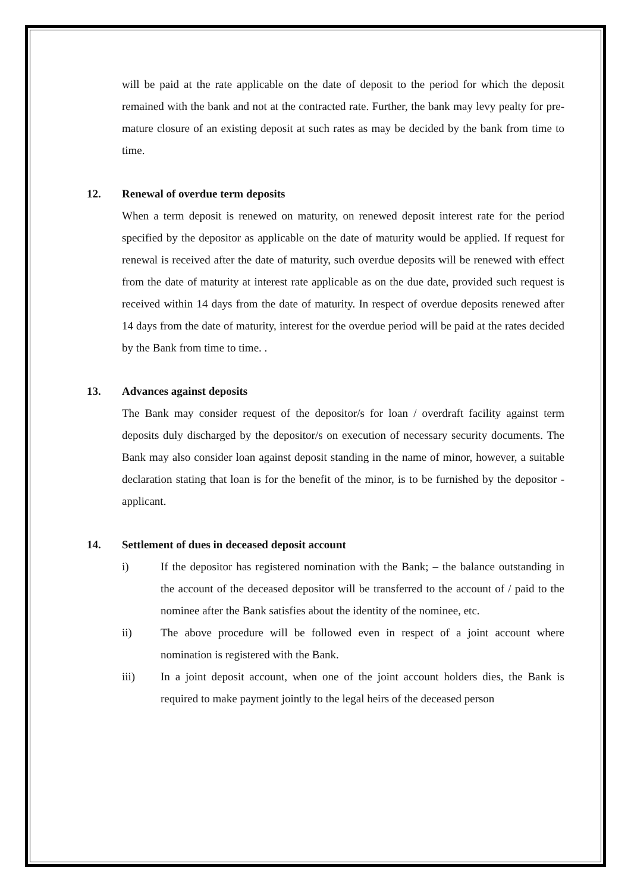will be paid at the rate applicable on the date of deposit to the period for which the deposit remained with the bank and not at the contracted rate. Further, the bank may levy pealty for pre-mature closure of an existing deposit at such rates as may be decided by the bank from time to time.
12. Renewal of overdue term deposits
When a term deposit is renewed on maturity, on renewed deposit interest rate for the period specified by the depositor as applicable on the date of maturity would be applied. If request for renewal is received after the date of maturity, such overdue deposits will be renewed with effect from the date of maturity at interest rate applicable as on the due date, provided such request is received within 14 days from the date of maturity. In respect of overdue deposits renewed after 14 days from the date of maturity, interest for the overdue period will be paid at the rates decided by the Bank from time to time. .
13. Advances against deposits
The Bank may consider request of the depositor/s for loan / overdraft facility against term deposits duly discharged by the depositor/s on execution of necessary security documents. The Bank may also consider loan against deposit standing in the name of minor, however, a suitable declaration stating that loan is for the benefit of the minor, is to be furnished by the depositor - applicant.
14. Settlement of dues in deceased deposit account
i) If the depositor has registered nomination with the Bank; – the balance outstanding in the account of the deceased depositor will be transferred to the account of / paid to the nominee after the Bank satisfies about the identity of the nominee, etc.
ii) The above procedure will be followed even in respect of a joint account where nomination is registered with the Bank.
iii) In a joint deposit account, when one of the joint account holders dies, the Bank is required to make payment jointly to the legal heirs of the deceased person